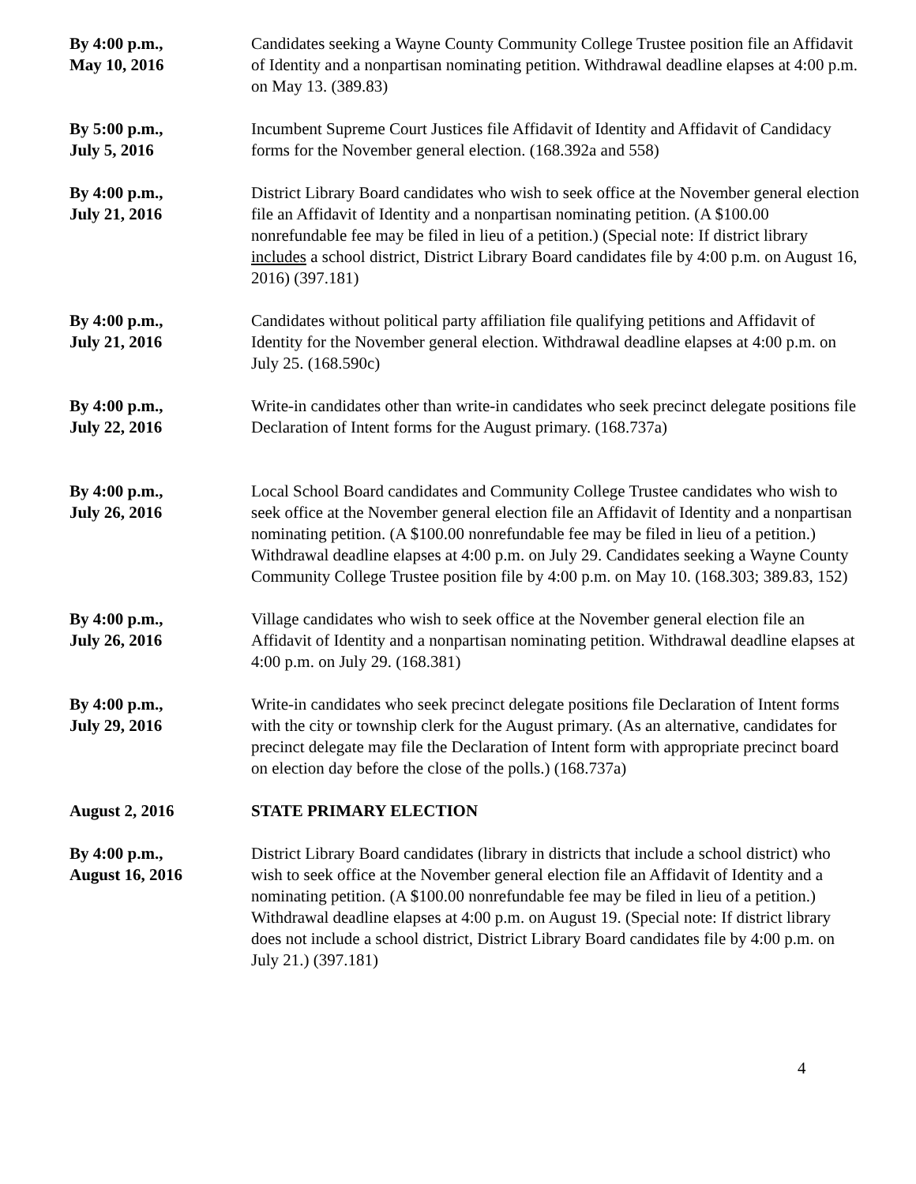| By 4:00 p.m., May 10, 2016 | Candidates seeking a Wayne County Community College Trustee position file an Affidavit of Identity and a nonpartisan nominating petition. Withdrawal deadline elapses at 4:00 p.m. on May 13. (389.83) |
| By 5:00 p.m., July 5, 2016 | Incumbent Supreme Court Justices file Affidavit of Identity and Affidavit of Candidacy forms for the November general election. (168.392a and 558) |
| By 4:00 p.m., July 21, 2016 | District Library Board candidates who wish to seek office at the November general election file an Affidavit of Identity and a nonpartisan nominating petition. (A $100.00 nonrefundable fee may be filed in lieu of a petition.) (Special note: If district library includes a school district, District Library Board candidates file by 4:00 p.m. on August 16, 2016) (397.181) |
| By 4:00 p.m., July 21, 2016 | Candidates without political party affiliation file qualifying petitions and Affidavit of Identity for the November general election. Withdrawal deadline elapses at 4:00 p.m. on July 25. (168.590c) |
| By 4:00 p.m., July 22, 2016 | Write-in candidates other than write-in candidates who seek precinct delegate positions file Declaration of Intent forms for the August primary. (168.737a) |
| By 4:00 p.m., July 26, 2016 | Local School Board candidates and Community College Trustee candidates who wish to seek office at the November general election file an Affidavit of Identity and a nonpartisan nominating petition. (A $100.00 nonrefundable fee may be filed in lieu of a petition.) Withdrawal deadline elapses at 4:00 p.m. on July 29. Candidates seeking a Wayne County Community College Trustee position file by 4:00 p.m. on May 10. (168.303; 389.83, 152) |
| By 4:00 p.m., July 26, 2016 | Village candidates who wish to seek office at the November general election file an Affidavit of Identity and a nonpartisan nominating petition. Withdrawal deadline elapses at 4:00 p.m. on July 29. (168.381) |
| By 4:00 p.m., July 29, 2016 | Write-in candidates who seek precinct delegate positions file Declaration of Intent forms with the city or township clerk for the August primary. (As an alternative, candidates for precinct delegate may file the Declaration of Intent form with appropriate precinct board on election day before the close of the polls.) (168.737a) |
| August 2, 2016 | STATE PRIMARY ELECTION |
| By 4:00 p.m., August 16, 2016 | District Library Board candidates (library in districts that include a school district) who wish to seek office at the November general election file an Affidavit of Identity and a nominating petition. (A $100.00 nonrefundable fee may be filed in lieu of a petition.) Withdrawal deadline elapses at 4:00 p.m. on August 19. (Special note: If district library does not include a school district, District Library Board candidates file by 4:00 p.m. on July 21.) (397.181) |
4